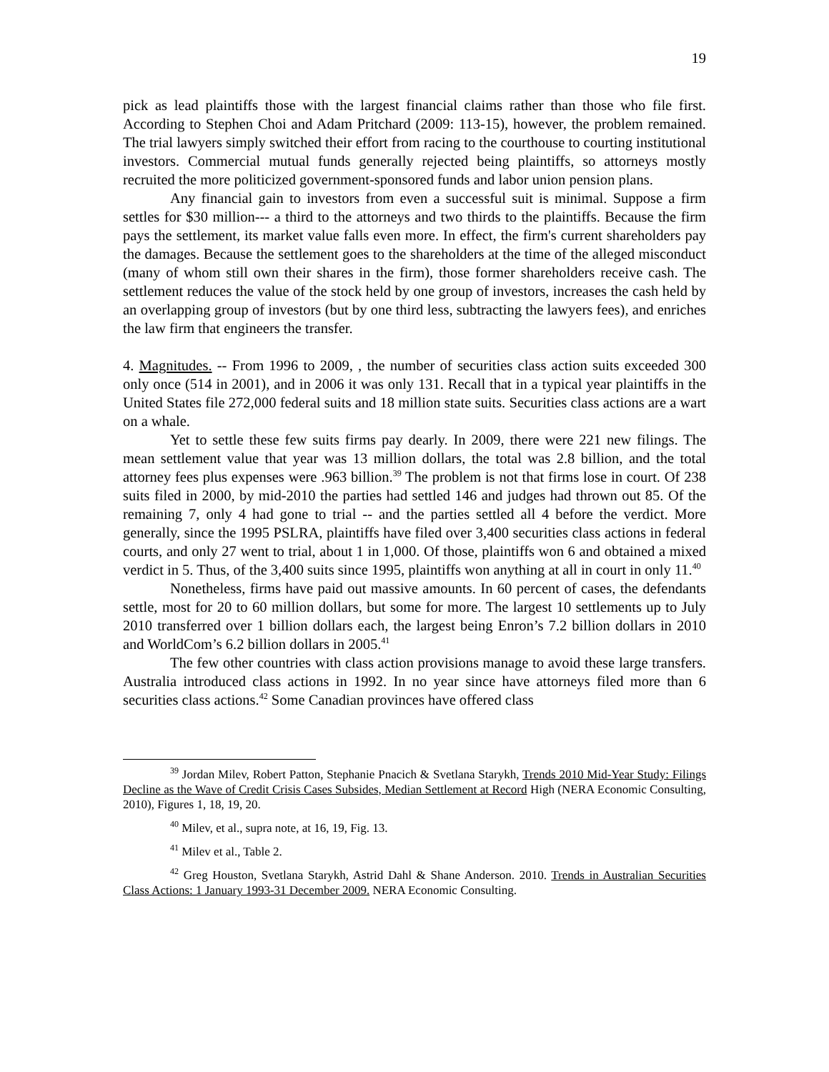19
pick as lead plaintiffs those with the largest financial claims rather than those who file first. According to Stephen Choi and Adam Pritchard (2009: 113-15), however, the problem remained. The trial lawyers simply switched their effort from racing to the courthouse to courting institutional investors. Commercial mutual funds generally rejected being plaintiffs, so attorneys mostly recruited the more politicized government-sponsored funds and labor union pension plans.
Any financial gain to investors from even a successful suit is minimal. Suppose a firm settles for $30 million--- a third to the attorneys and two thirds to the plaintiffs. Because the firm pays the settlement, its market value falls even more. In effect, the firm's current shareholders pay the damages. Because the settlement goes to the shareholders at the time of the alleged misconduct (many of whom still own their shares in the firm), those former shareholders receive cash. The settlement reduces the value of the stock held by one group of investors, increases the cash held by an overlapping group of investors (but by one third less, subtracting the lawyers fees), and enriches the law firm that engineers the transfer.
4. Magnitudes. -- From 1996 to 2009, , the number of securities class action suits exceeded 300 only once (514 in 2001), and in 2006 it was only 131. Recall that in a typical year plaintiffs in the United States file 272,000 federal suits and 18 million state suits. Securities class actions are a wart on a whale.
Yet to settle these few suits firms pay dearly. In 2009, there were 221 new filings. The mean settlement value that year was 13 million dollars, the total was 2.8 billion, and the total attorney fees plus expenses were .963 billion.<sup>39</sup> The problem is not that firms lose in court. Of 238 suits filed in 2000, by mid-2010 the parties had settled 146 and judges had thrown out 85. Of the remaining 7, only 4 had gone to trial -- and the parties settled all 4 before the verdict. More generally, since the 1995 PSLRA, plaintiffs have filed over 3,400 securities class actions in federal courts, and only 27 went to trial, about 1 in 1,000. Of those, plaintiffs won 6 and obtained a mixed verdict in 5. Thus, of the 3,400 suits since 1995, plaintiffs won anything at all in court in only 11.<sup>40</sup>
Nonetheless, firms have paid out massive amounts. In 60 percent of cases, the defendants settle, most for 20 to 60 million dollars, but some for more. The largest 10 settlements up to July 2010 transferred over 1 billion dollars each, the largest being Enron’s 7.2 billion dollars in 2010 and WorldCom’s 6.2 billion dollars in 2005.<sup>41</sup>
The few other countries with class action provisions manage to avoid these large transfers. Australia introduced class actions in 1992. In no year since have attorneys filed more than 6 securities class actions.<sup>42</sup> Some Canadian provinces have offered class
<sup>39</sup> Jordan Milev, Robert Patton, Stephanie Pnacich & Svetlana Starykh, Trends 2010 Mid-Year Study: Filings Decline as the Wave of Credit Crisis Cases Subsides, Median Settlement at Record High (NERA Economic Consulting, 2010), Figures 1, 18, 19, 20.
<sup>40</sup> Milev, et al., supra note, at 16, 19, Fig. 13.
<sup>41</sup> Milev et al., Table 2.
<sup>42</sup> Greg Houston, Svetlana Starykh, Astrid Dahl & Shane Anderson. 2010. Trends in Australian Securities Class Actions: 1 January 1993-31 December 2009. NERA Economic Consulting.